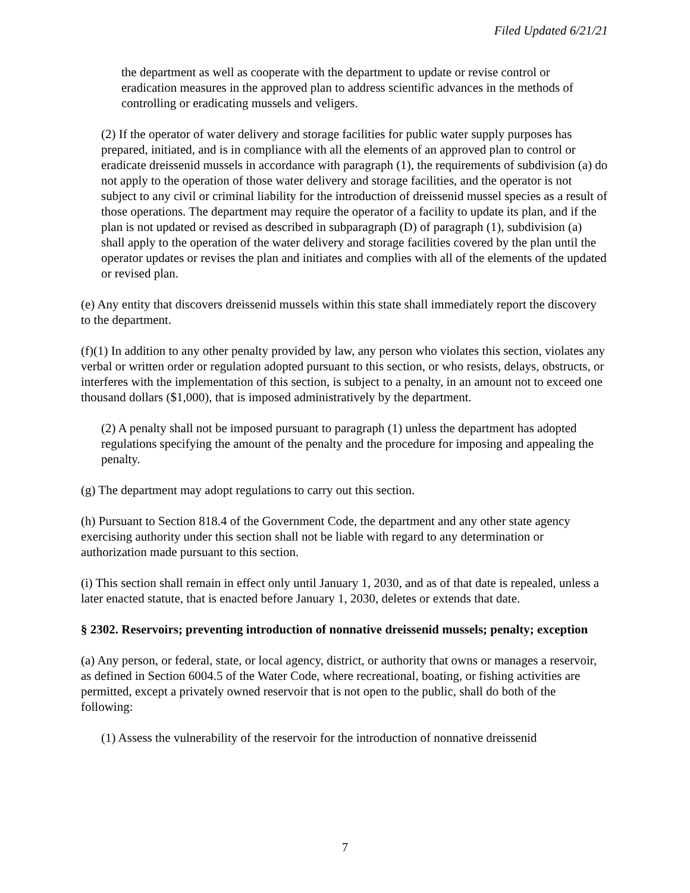Filed Updated 6/21/21
the department as well as cooperate with the department to update or revise control or eradication measures in the approved plan to address scientific advances in the methods of controlling or eradicating mussels and veligers.
(2) If the operator of water delivery and storage facilities for public water supply purposes has prepared, initiated, and is in compliance with all the elements of an approved plan to control or eradicate dreissenid mussels in accordance with paragraph (1), the requirements of subdivision (a) do not apply to the operation of those water delivery and storage facilities, and the operator is not subject to any civil or criminal liability for the introduction of dreissenid mussel species as a result of those operations. The department may require the operator of a facility to update its plan, and if the plan is not updated or revised as described in subparagraph (D) of paragraph (1), subdivision (a) shall apply to the operation of the water delivery and storage facilities covered by the plan until the operator updates or revises the plan and initiates and complies with all of the elements of the updated or revised plan.
(e) Any entity that discovers dreissenid mussels within this state shall immediately report the discovery to the department.
(f)(1) In addition to any other penalty provided by law, any person who violates this section, violates any verbal or written order or regulation adopted pursuant to this section, or who resists, delays, obstructs, or interferes with the implementation of this section, is subject to a penalty, in an amount not to exceed one thousand dollars ($1,000), that is imposed administratively by the department.
(2) A penalty shall not be imposed pursuant to paragraph (1) unless the department has adopted regulations specifying the amount of the penalty and the procedure for imposing and appealing the penalty.
(g) The department may adopt regulations to carry out this section.
(h) Pursuant to Section 818.4 of the Government Code, the department and any other state agency exercising authority under this section shall not be liable with regard to any determination or authorization made pursuant to this section.
(i) This section shall remain in effect only until January 1, 2030, and as of that date is repealed, unless a later enacted statute, that is enacted before January 1, 2030, deletes or extends that date.
§ 2302. Reservoirs; preventing introduction of nonnative dreissenid mussels; penalty; exception
(a) Any person, or federal, state, or local agency, district, or authority that owns or manages a reservoir, as defined in Section 6004.5 of the Water Code, where recreational, boating, or fishing activities are permitted, except a privately owned reservoir that is not open to the public, shall do both of the following:
(1) Assess the vulnerability of the reservoir for the introduction of nonnative dreissenid
7